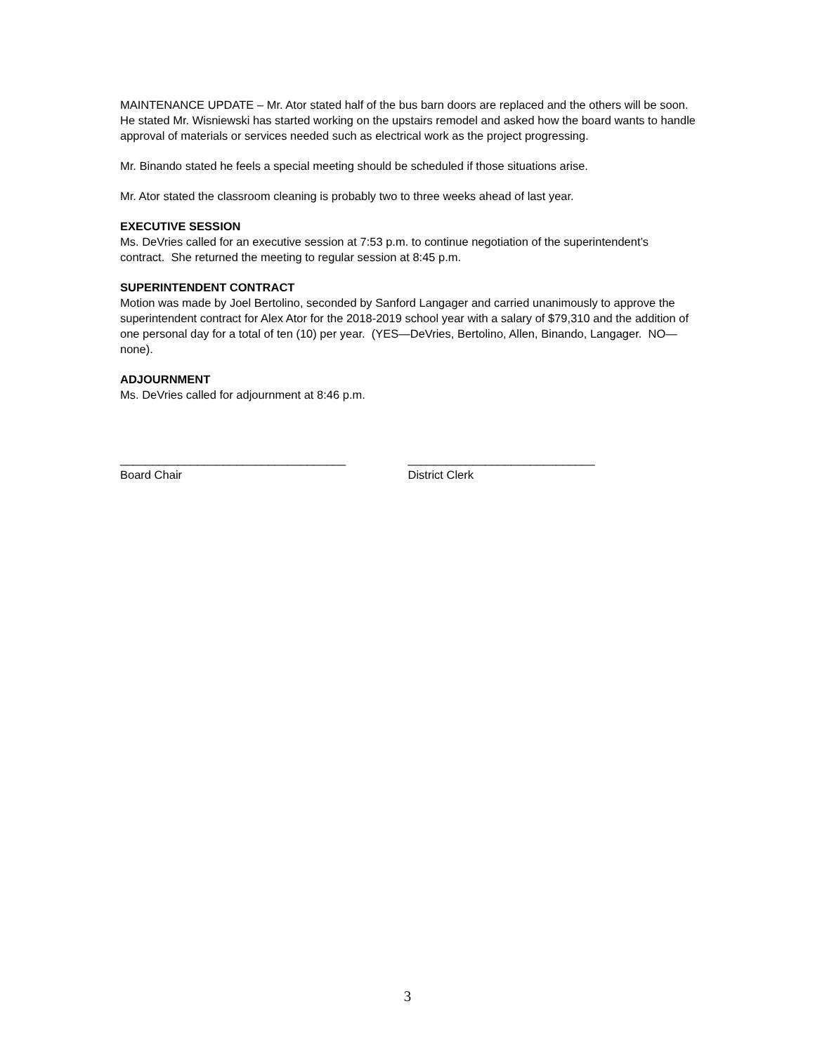MAINTENANCE UPDATE – Mr. Ator stated half of the bus barn doors are replaced and the others will be soon. He stated Mr. Wisniewski has started working on the upstairs remodel and asked how the board wants to handle approval of materials or services needed such as electrical work as the project progressing.
Mr. Binando stated he feels a special meeting should be scheduled if those situations arise.
Mr. Ator stated the classroom cleaning is probably two to three weeks ahead of last year.
EXECUTIVE SESSION
Ms. DeVries called for an executive session at 7:53 p.m. to continue negotiation of the superintendent’s contract. She returned the meeting to regular session at 8:45 p.m.
SUPERINTENDENT CONTRACT
Motion was made by Joel Bertolino, seconded by Sanford Langager and carried unanimously to approve the superintendent contract for Alex Ator for the 2018-2019 school year with a salary of $79,310 and the addition of one personal day for a total of ten (10) per year. (YES—DeVries, Bertolino, Allen, Binando, Langager. NO—none).
ADJOURNMENT
Ms. DeVries called for adjournment at 8:46 p.m.
___________________________________
Board Chair
_____________________________
District Clerk
3